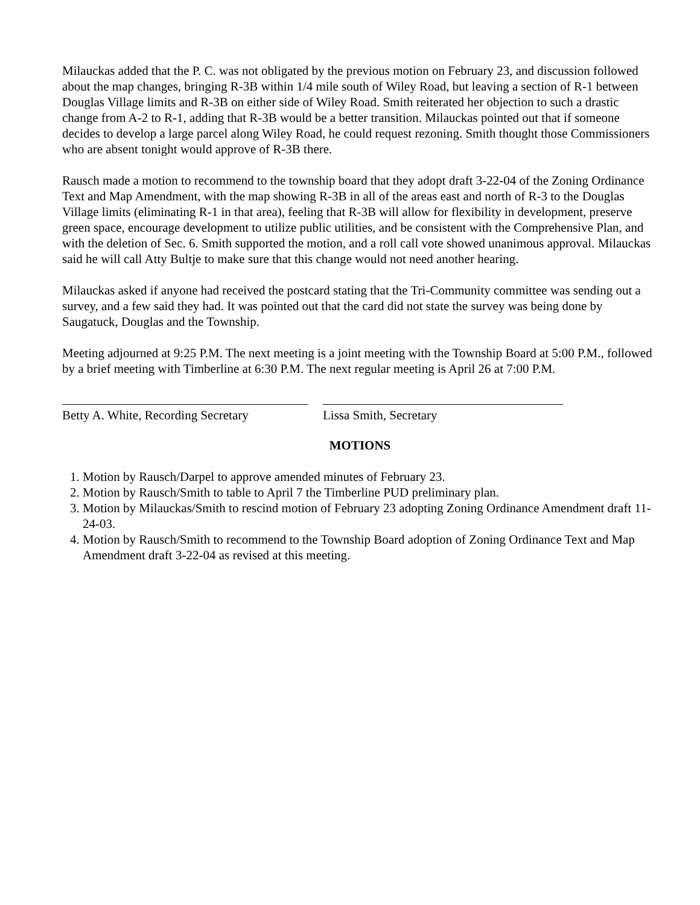Milauckas added that the P. C. was not obligated by the previous motion on February 23, and discussion followed about the map changes, bringing R-3B within 1/4 mile south of Wiley Road, but leaving a section of R-1 between Douglas Village limits and R-3B on either side of Wiley Road. Smith reiterated her objection to such a drastic change from A-2 to R-1, adding that R-3B would be a better transition. Milauckas pointed out that if someone decides to develop a large parcel along Wiley Road, he could request rezoning. Smith thought those Commissioners who are absent tonight would approve of R-3B there.
Rausch made a motion to recommend to the township board that they adopt draft 3-22-04 of the Zoning Ordinance Text and Map Amendment, with the map showing R-3B in all of the areas east and north of R-3 to the Douglas Village limits (eliminating R-1 in that area), feeling that R-3B will allow for flexibility in development, preserve green space, encourage development to utilize public utilities, and be consistent with the Comprehensive Plan, and with the deletion of Sec. 6. Smith supported the motion, and a roll call vote showed unanimous approval. Milauckas said he will call Atty Bultje to make sure that this change would not need another hearing.
Milauckas asked if anyone had received the postcard stating that the Tri-Community committee was sending out a survey, and a few said they had. It was pointed out that the card did not state the survey was being done by Saugatuck, Douglas and the Township.
Meeting adjourned at 9:25 P.M. The next meeting is a joint meeting with the Township Board at 5:00 P.M., followed by a brief meeting with Timberline at 6:30 P.M. The next regular meeting is April 26 at 7:00 P.M.
Betty A. White, Recording Secretary
Lissa Smith, Secretary
MOTIONS
1. Motion by Rausch/Darpel to approve amended minutes of February 23.
2. Motion by Rausch/Smith to table to April 7 the Timberline PUD preliminary plan.
3. Motion by Milauckas/Smith to rescind motion of February 23 adopting Zoning Ordinance Amendment draft 11-24-03.
4. Motion by Rausch/Smith to recommend to the Township Board adoption of Zoning Ordinance Text and Map Amendment draft 3-22-04 as revised at this meeting.